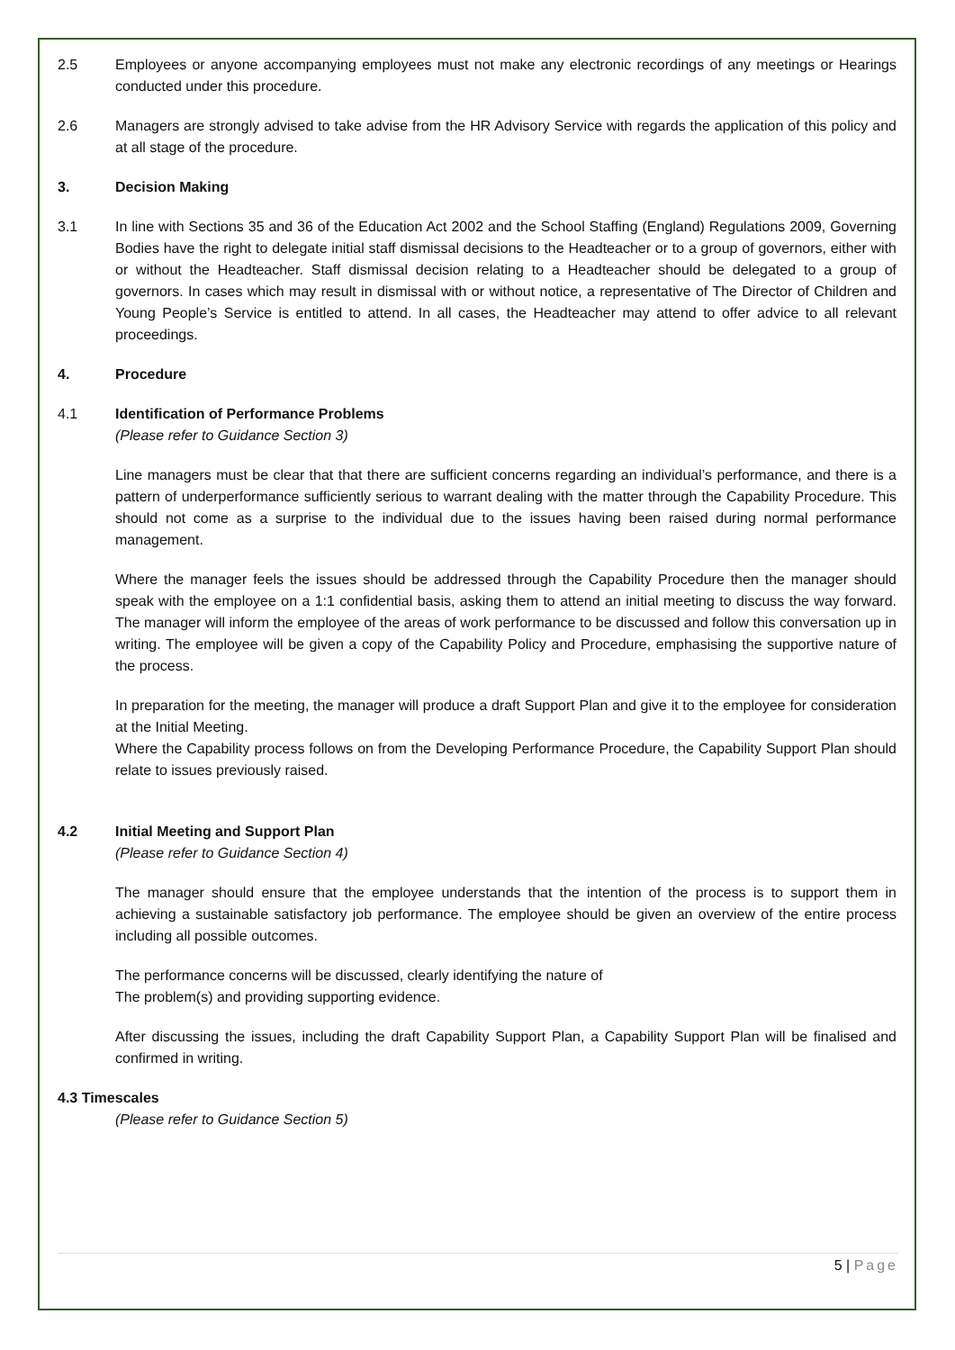2.5 Employees or anyone accompanying employees must not make any electronic recordings of any meetings or Hearings conducted under this procedure.
2.6 Managers are strongly advised to take advise from the HR Advisory Service with regards the application of this policy and at all stage of the procedure.
3. Decision Making
3.1 In line with Sections 35 and 36 of the Education Act 2002 and the School Staffing (England) Regulations 2009, Governing Bodies have the right to delegate initial staff dismissal decisions to the Headteacher or to a group of governors, either with or without the Headteacher. Staff dismissal decision relating to a Headteacher should be delegated to a group of governors. In cases which may result in dismissal with or without notice, a representative of The Director of Children and Young People’s Service is entitled to attend. In all cases, the Headteacher may attend to offer advice to all relevant proceedings.
4. Procedure
4.1 Identification of Performance Problems
(Please refer to Guidance Section 3)
Line managers must be clear that that there are sufficient concerns regarding an individual’s performance, and there is a pattern of underperformance sufficiently serious to warrant dealing with the matter through the Capability Procedure. This should not come as a surprise to the individual due to the issues having been raised during normal performance management.
Where the manager feels the issues should be addressed through the Capability Procedure then the manager should speak with the employee on a 1:1 confidential basis, asking them to attend an initial meeting to discuss the way forward. The manager will inform the employee of the areas of work performance to be discussed and follow this conversation up in writing. The employee will be given a copy of the Capability Policy and Procedure, emphasising the supportive nature of the process.
In preparation for the meeting, the manager will produce a draft Support Plan and give it to the employee for consideration at the Initial Meeting.
Where the Capability process follows on from the Developing Performance Procedure, the Capability Support Plan should relate to issues previously raised.
4.2 Initial Meeting and Support Plan
(Please refer to Guidance Section 4)
The manager should ensure that the employee understands that the intention of the process is to support them in achieving a sustainable satisfactory job performance. The employee should be given an overview of the entire process including all possible outcomes.
The performance concerns will be discussed, clearly identifying the nature of
The problem(s) and providing supporting evidence.
After discussing the issues, including the draft Capability Support Plan, a Capability Support Plan will be finalised and confirmed in writing.
4.3 Timescales
(Please refer to Guidance Section 5)
5 | Page